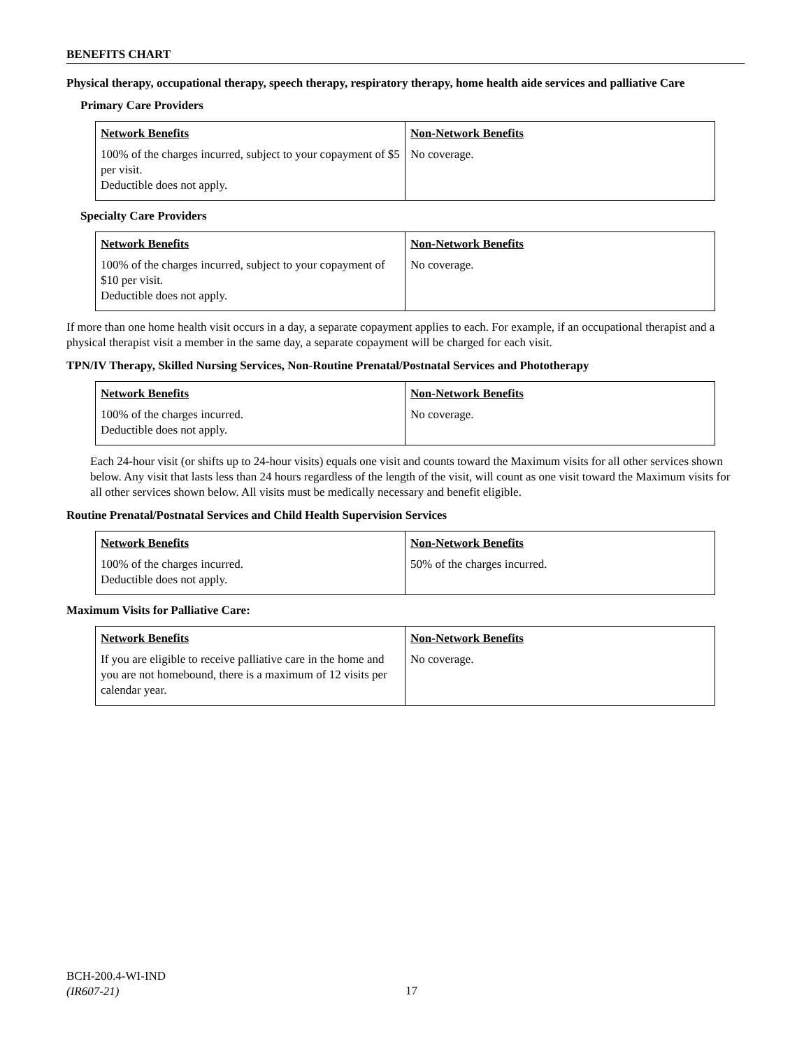BENEFITS CHART
Physical therapy, occupational therapy, speech therapy, respiratory therapy, home health aide services and palliative Care
Primary Care Providers
| Network Benefits | Non-Network Benefits |
| --- | --- |
| 100% of the charges incurred, subject to your copayment of $5 per visit. Deductible does not apply. | No coverage. |
Specialty Care Providers
| Network Benefits | Non-Network Benefits |
| --- | --- |
| 100% of the charges incurred, subject to your copayment of $10 per visit. Deductible does not apply. | No coverage. |
If more than one home health visit occurs in a day, a separate copayment applies to each. For example, if an occupational therapist and a physical therapist visit a member in the same day, a separate copayment will be charged for each visit.
TPN/IV Therapy, Skilled Nursing Services, Non-Routine Prenatal/Postnatal Services and Phototherapy
| Network Benefits | Non-Network Benefits |
| --- | --- |
| 100% of the charges incurred. Deductible does not apply. | No coverage. |
Each 24-hour visit (or shifts up to 24-hour visits) equals one visit and counts toward the Maximum visits for all other services shown below. Any visit that lasts less than 24 hours regardless of the length of the visit, will count as one visit toward the Maximum visits for all other services shown below. All visits must be medically necessary and benefit eligible.
Routine Prenatal/Postnatal Services and Child Health Supervision Services
| Network Benefits | Non-Network Benefits |
| --- | --- |
| 100% of the charges incurred. Deductible does not apply. | 50% of the charges incurred. |
Maximum Visits for Palliative Care:
| Network Benefits | Non-Network Benefits |
| --- | --- |
| If you are eligible to receive palliative care in the home and you are not homebound, there is a maximum of 12 visits per calendar year. | No coverage. |
BCH-200.4-WI-IND
(IR607-21)
17